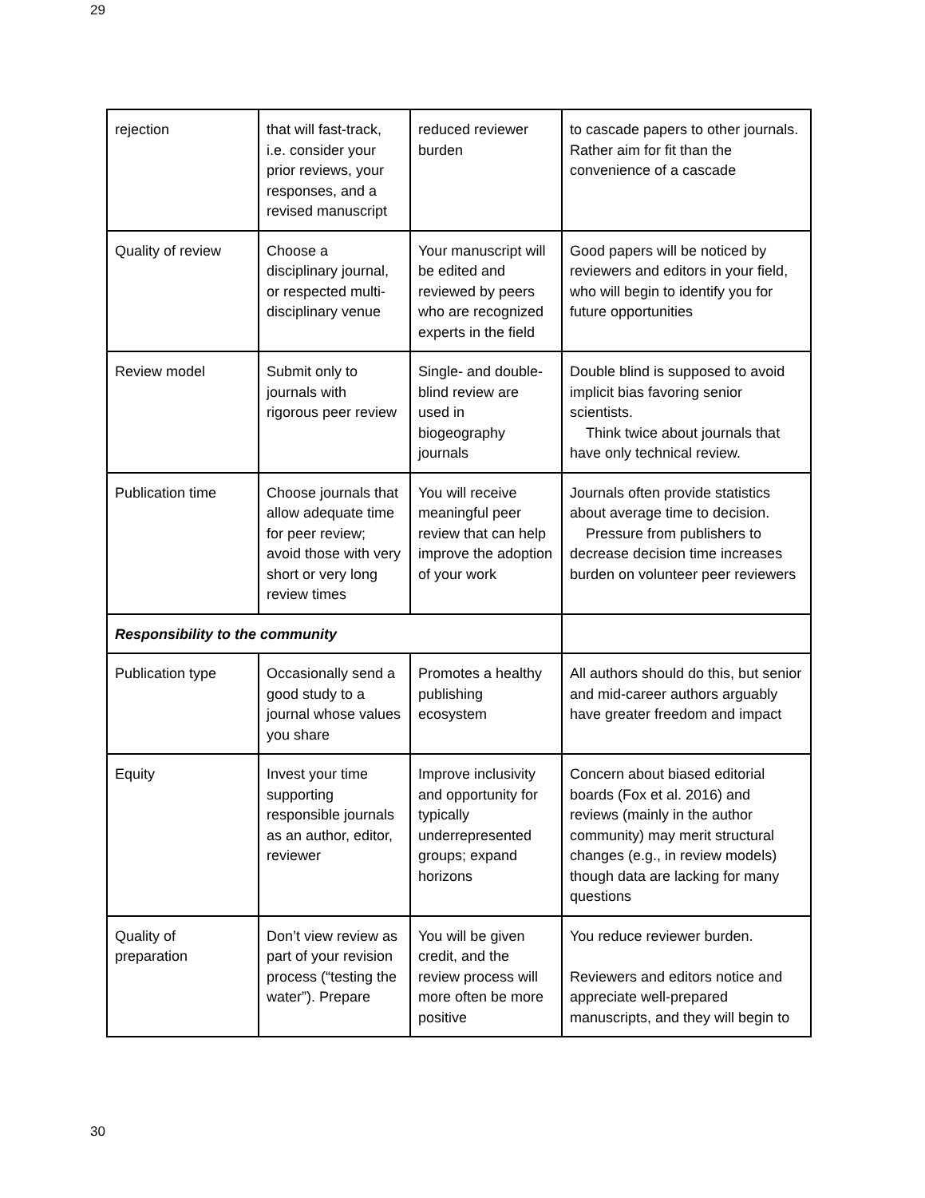29
| rejection | that will fast-track, i.e. consider your prior reviews, your responses, and a revised manuscript | reduced reviewer burden | to cascade papers to other journals. Rather aim for fit than the convenience of a cascade |
| Quality of review | Choose a disciplinary journal, or respected multi-disciplinary venue | Your manuscript will be edited and reviewed by peers who are recognized experts in the field | Good papers will be noticed by reviewers and editors in your field, who will begin to identify you for future opportunities |
| Review model | Submit only to journals with rigorous peer review | Single- and double-blind review are used in biogeography journals | Double blind is supposed to avoid implicit bias favoring senior scientists. Think twice about journals that have only technical review. |
| Publication time | Choose journals that allow adequate time for peer review; avoid those with very short or very long review times | You will receive meaningful peer review that can help improve the adoption of your work | Journals often provide statistics about average time to decision. Pressure from publishers to decrease decision time increases burden on volunteer peer reviewers |
| Responsibility to the community | | | |
| Publication type | Occasionally send a good study to a journal whose values you share | Promotes a healthy publishing ecosystem | All authors should do this, but senior and mid-career authors arguably have greater freedom and impact |
| Equity | Invest your time supporting responsible journals as an author, editor, reviewer | Improve inclusivity and opportunity for typically underrepresented groups; expand horizons | Concern about biased editorial boards (Fox et al. 2016) and reviews (mainly in the author community) may merit structural changes (e.g., in review models) though data are lacking for many questions |
| Quality of preparation | Don’t view review as part of your revision process (“testing the water”). Prepare | You will be given credit, and the review process will more often be more positive | You reduce reviewer burden. Reviewers and editors notice and appreciate well-prepared manuscripts, and they will begin to |
30